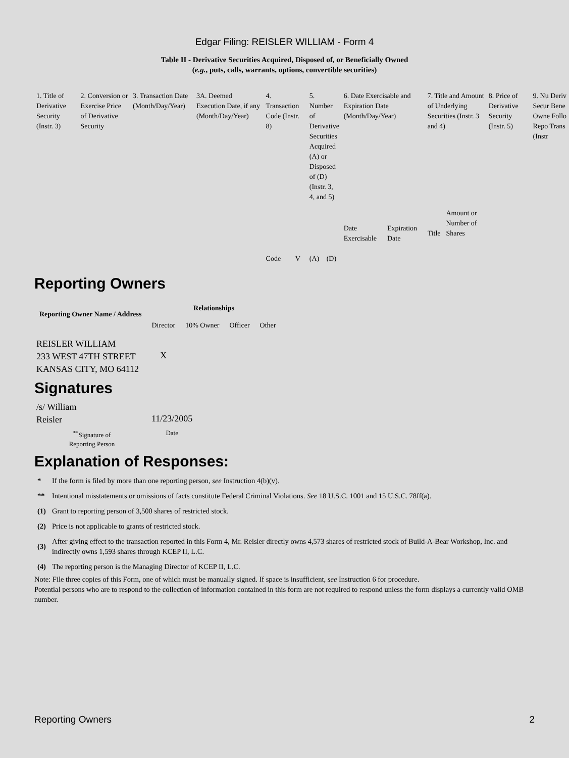Edgar Filing: REISLER WILLIAM - Form 4
Table II - Derivative Securities Acquired, Disposed of, or Beneficially Owned
(e.g., puts, calls, warrants, options, convertible securities)
| 1. Title of Derivative Security (Instr. 3) | 2. Conversion or Exercise Price of Derivative Security | 3. Transaction Date (Month/Day/Year) | 3A. Deemed Execution Date, if any (Month/Day/Year) | 4. Transaction Code (Instr. 8) | | 5. Number of Derivative Securities Acquired (A) or Disposed of (D) (Instr. 3, 4, and 5) | | 6. Date Exercisable and Expiration Date (Month/Day/Year) | | 7. Title and Amount of Underlying Securities (Instr. 3 and 4) | | 8. Price of Derivative Security (Instr. 5) | 9. Nu Deriv Secur Bene Owne Follo Repo Trans (Instr |
| | | | | Code | V | (A) | (D) | Date Exercisable | Expiration Date | Title | Amount or Number of Shares | | |
Reporting Owners
| Reporting Owner Name / Address | Relationships | | | |
| --- | --- | --- | --- | --- |
| | Director | 10% Owner | Officer | Other |
| REISLER WILLIAM 233 WEST 47TH STREET KANSAS CITY, MO 64112 | X | | | |
Signatures
| /s/ William Reisler | 11/23/2005 |
| <sup>**</sup> Signature of Reporting Person | Date |
Explanation of Responses:
| * | If the form is filed by more than one reporting person, see Instruction 4(b)(v). |
| ** | Intentional misstatements or omissions of facts constitute Federal Criminal Violations. See 18 U.S.C. 1001 and 15 U.S.C. 78ff(a). |
| (1) | Grant to reporting person of 3,500 shares of restricted stock. |
| (2) | Price is not applicable to grants of restricted stock. |
| (3) | After giving effect to the transaction reported in this Form 4, Mr. Reisler directly owns 4,573 shares of restricted stock of Build-A-Bear Workshop, Inc. and indirectly owns 1,593 shares through KCEP II, L.C. |
| (4) | The reporting person is the Managing Director of KCEP II, L.C. |
Note: File three copies of this Form, one of which must be manually signed. If space is insufficient, see Instruction 6 for procedure.
Potential persons who are to respond to the collection of information contained in this form are not required to respond unless the form displays a currently valid OMB number.
Reporting Owners 2